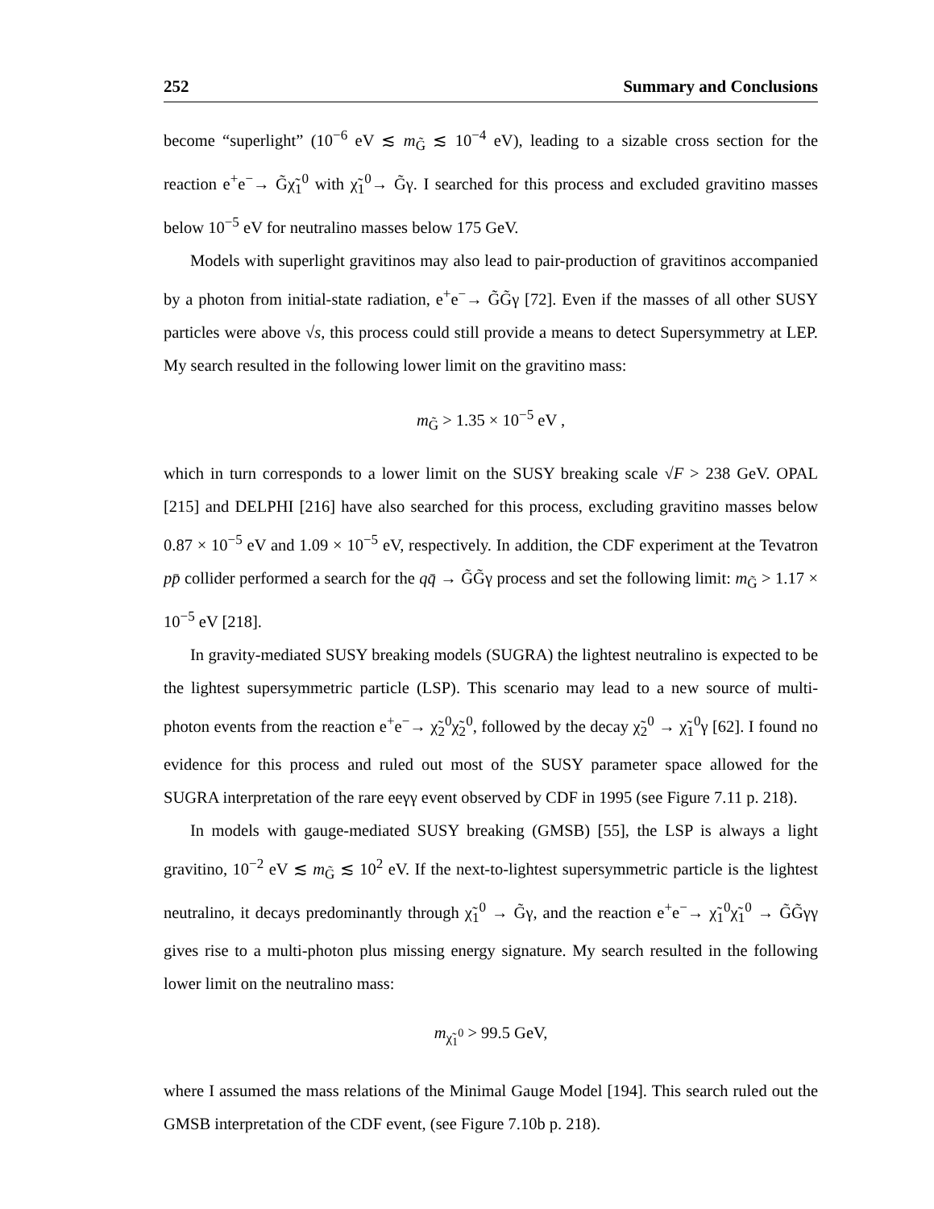252 Summary and Conclusions
become “superlight” (10<sup>−6</sup> eV ≲ m<sub>G̃</sub> ≲ 10<sup>−4</sup> eV), leading to a sizable cross section for the reaction e<sup>+</sup>e<sup>−</sup>→ G̃χ̃<sub>1</sub><sup>0</sup> with χ̃<sub>1</sub><sup>0</sup>→ G̃γ. I searched for this process and excluded gravitino masses below 10<sup>−5</sup> eV for neutralino masses below 175 GeV.
Models with superlight gravitinos may also lead to pair-production of gravitinos accompanied by a photon from initial-state radiation, e<sup>+</sup>e<sup>−</sup>→ G̃G̃γ [72]. Even if the masses of all other SUSY particles were above √s, this process could still provide a means to detect Supersymmetry at LEP. My search resulted in the following lower limit on the gravitino mass:
m<sub>G̃</sub> > 1.35 × 10<sup>−5</sup> eV ,
which in turn corresponds to a lower limit on the SUSY breaking scale √F > 238 GeV. OPAL [215] and DELPHI [216] have also searched for this process, excluding gravitino masses below 0.87 × 10<sup>−5</sup> eV and 1.09 × 10<sup>−5</sup> eV, respectively. In addition, the CDF experiment at the Tevatron pp̄ collider performed a search for the qq̄ → G̃G̃γ process and set the following limit: m<sub>G̃</sub> > 1.17 × 10<sup>−5</sup> eV [218].
In gravity-mediated SUSY breaking models (SUGRA) the lightest neutralino is expected to be the lightest supersymmetric particle (LSP). This scenario may lead to a new source of multi-photon events from the reaction e<sup>+</sup>e<sup>−</sup>→ χ̃<sub>2</sub><sup>0</sup>χ̃<sub>2</sub><sup>0</sup>, followed by the decay χ̃<sub>2</sub><sup>0</sup> → χ̃<sub>1</sub><sup>0</sup>γ [62]. I found no evidence for this process and ruled out most of the SUSY parameter space allowed for the SUGRA interpretation of the rare eeγγ event observed by CDF in 1995 (see Figure 7.11 p. 218).
In models with gauge-mediated SUSY breaking (GMSB) [55], the LSP is always a light gravitino, 10<sup>−2</sup> eV ≲ m<sub>G̃</sub> ≲ 10<sup>2</sup> eV. If the next-to-lightest supersymmetric particle is the lightest neutralino, it decays predominantly through χ̃<sub>1</sub><sup>0</sup> → G̃γ, and the reaction e<sup>+</sup>e<sup>−</sup>→ χ̃<sub>1</sub><sup>0</sup>χ̃<sub>1</sub><sup>0</sup> → G̃G̃γγ gives rise to a multi-photon plus missing energy signature. My search resulted in the following lower limit on the neutralino mass:
m<sub>χ̃<sub>1</sub><sup>0</sup></sub> > 99.5 GeV,
where I assumed the mass relations of the Minimal Gauge Model [194]. This search ruled out the GMSB interpretation of the CDF event, (see Figure 7.10b p. 218).